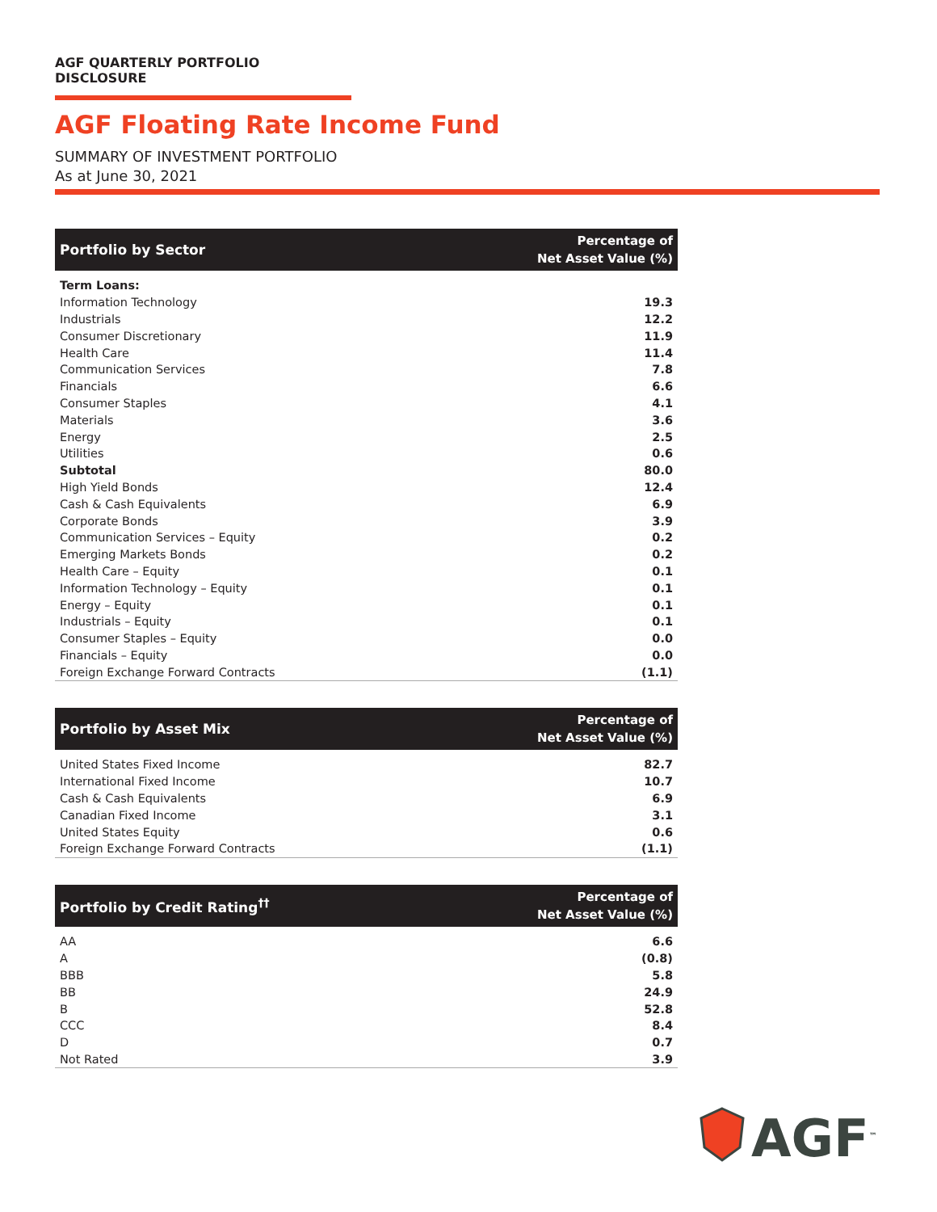AGF QUARTERLY PORTFOLIO DISCLOSURE
AGF Floating Rate Income Fund
SUMMARY OF INVESTMENT PORTFOLIO
As at June 30, 2021
| Portfolio by Sector | Percentage of Net Asset Value (%) |
| --- | --- |
| Term Loans: | |
| Information Technology | 19.3 |
| Industrials | 12.2 |
| Consumer Discretionary | 11.9 |
| Health Care | 11.4 |
| Communication Services | 7.8 |
| Financials | 6.6 |
| Consumer Staples | 4.1 |
| Materials | 3.6 |
| Energy | 2.5 |
| Utilities | 0.6 |
| Subtotal | 80.0 |
| High Yield Bonds | 12.4 |
| Cash & Cash Equivalents | 6.9 |
| Corporate Bonds | 3.9 |
| Communication Services – Equity | 0.2 |
| Emerging Markets Bonds | 0.2 |
| Health Care – Equity | 0.1 |
| Information Technology – Equity | 0.1 |
| Energy – Equity | 0.1 |
| Industrials – Equity | 0.1 |
| Consumer Staples – Equity | 0.0 |
| Financials – Equity | 0.0 |
| Foreign Exchange Forward Contracts | (1.1) |
| Portfolio by Asset Mix | Percentage of Net Asset Value (%) |
| --- | --- |
| United States Fixed Income | 82.7 |
| International Fixed Income | 10.7 |
| Cash & Cash Equivalents | 6.9 |
| Canadian Fixed Income | 3.1 |
| United States Equity | 0.6 |
| Foreign Exchange Forward Contracts | (1.1) |
| Portfolio by Credit Rating<sup>††</sup> | Percentage of Net Asset Value (%) |
| --- | --- |
| AA | 6.6 |
| A | (0.8) |
| BBB | 5.8 |
| BB | 24.9 |
| B | 52.8 |
| CCC | 8.4 |
| D | 0.7 |
| Not Rated | 3.9 |
AGF<sup>™</sup>